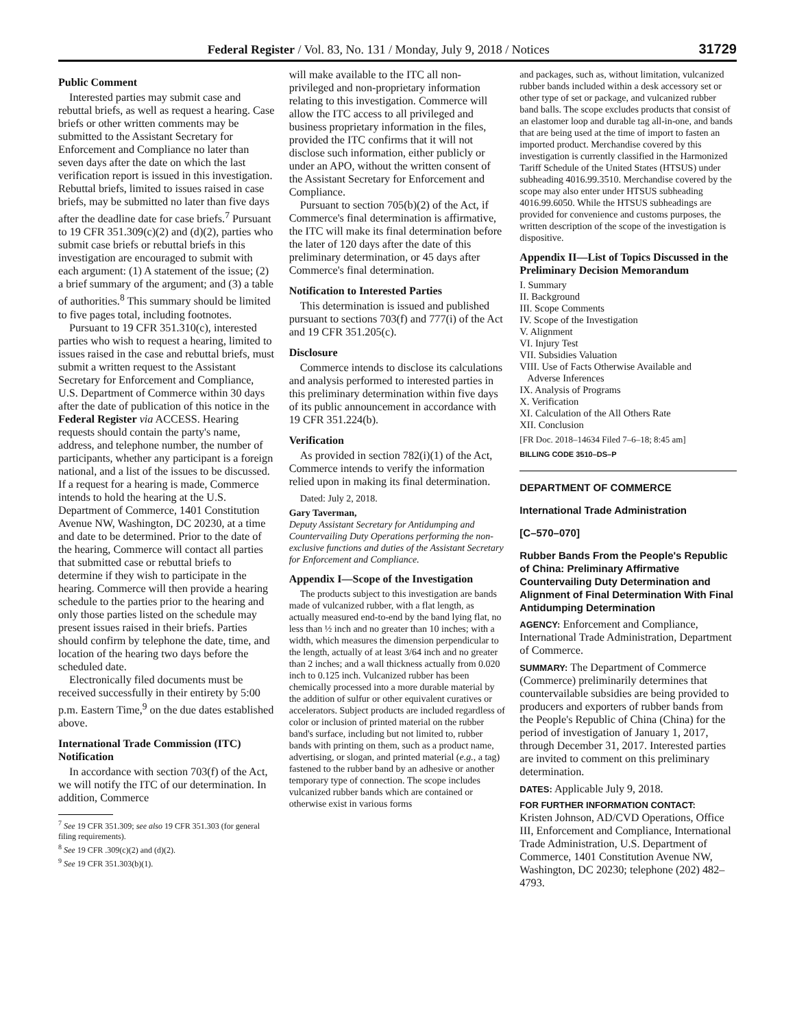Federal Register / Vol. 83, No. 131 / Monday, July 9, 2018 / Notices 31729
Public Comment
Interested parties may submit case and rebuttal briefs, as well as request a hearing. Case briefs or other written comments may be submitted to the Assistant Secretary for Enforcement and Compliance no later than seven days after the date on which the last verification report is issued in this investigation. Rebuttal briefs, limited to issues raised in case briefs, may be submitted no later than five days after the deadline date for case briefs.<sup>7</sup> Pursuant to 19 CFR 351.309(c)(2) and (d)(2), parties who submit case briefs or rebuttal briefs in this investigation are encouraged to submit with each argument: (1) A statement of the issue; (2) a brief summary of the argument; and (3) a table of authorities.<sup>8</sup> This summary should be limited to five pages total, including footnotes.
Pursuant to 19 CFR 351.310(c), interested parties who wish to request a hearing, limited to issues raised in the case and rebuttal briefs, must submit a written request to the Assistant Secretary for Enforcement and Compliance, U.S. Department of Commerce within 30 days after the date of publication of this notice in the Federal Register via ACCESS. Hearing requests should contain the party's name, address, and telephone number, the number of participants, whether any participant is a foreign national, and a list of the issues to be discussed. If a request for a hearing is made, Commerce intends to hold the hearing at the U.S. Department of Commerce, 1401 Constitution Avenue NW, Washington, DC 20230, at a time and date to be determined. Prior to the date of the hearing, Commerce will contact all parties that submitted case or rebuttal briefs to determine if they wish to participate in the hearing. Commerce will then provide a hearing schedule to the parties prior to the hearing and only those parties listed on the schedule may present issues raised in their briefs. Parties should confirm by telephone the date, time, and location of the hearing two days before the scheduled date.
Electronically filed documents must be received successfully in their entirety by 5:00 p.m. Eastern Time,<sup>9</sup> on the due dates established above.
International Trade Commission (ITC) Notification
In accordance with section 703(f) of the Act, we will notify the ITC of our determination. In addition, Commerce
<sup>7</sup> See 19 CFR 351.309; see also 19 CFR 351.303 (for general filing requirements).
<sup>8</sup> See 19 CFR .309(c)(2) and (d)(2).
<sup>9</sup> See 19 CFR 351.303(b)(1).
will make available to the ITC all non-privileged and non-proprietary information relating to this investigation. Commerce will allow the ITC access to all privileged and business proprietary information in the files, provided the ITC confirms that it will not disclose such information, either publicly or under an APO, without the written consent of the Assistant Secretary for Enforcement and Compliance.
Pursuant to section 705(b)(2) of the Act, if Commerce's final determination is affirmative, the ITC will make its final determination before the later of 120 days after the date of this preliminary determination, or 45 days after Commerce's final determination.
Notification to Interested Parties
This determination is issued and published pursuant to sections 703(f) and 777(i) of the Act and 19 CFR 351.205(c).
Disclosure
Commerce intends to disclose its calculations and analysis performed to interested parties in this preliminary determination within five days of its public announcement in accordance with 19 CFR 351.224(b).
Verification
As provided in section 782(i)(1) of the Act, Commerce intends to verify the information relied upon in making its final determination.
Dated: July 2, 2018.
Gary Taverman,
Deputy Assistant Secretary for Antidumping and Countervailing Duty Operations performing the non-exclusive functions and duties of the Assistant Secretary for Enforcement and Compliance.
Appendix I—Scope of the Investigation
The products subject to this investigation are bands made of vulcanized rubber, with a flat length, as actually measured end-to-end by the band lying flat, no less than ½ inch and no greater than 10 inches; with a width, which measures the dimension perpendicular to the length, actually of at least 3/64 inch and no greater than 2 inches; and a wall thickness actually from 0.020 inch to 0.125 inch. Vulcanized rubber has been chemically processed into a more durable material by the addition of sulfur or other equivalent curatives or accelerators. Subject products are included regardless of color or inclusion of printed material on the rubber band's surface, including but not limited to, rubber bands with printing on them, such as a product name, advertising, or slogan, and printed material (e.g., a tag) fastened to the rubber band by an adhesive or another temporary type of connection. The scope includes vulcanized rubber bands which are contained or otherwise exist in various forms
and packages, such as, without limitation, vulcanized rubber bands included within a desk accessory set or other type of set or package, and vulcanized rubber band balls. The scope excludes products that consist of an elastomer loop and durable tag all-in-one, and bands that are being used at the time of import to fasten an imported product. Merchandise covered by this investigation is currently classified in the Harmonized Tariff Schedule of the United States (HTSUS) under subheading 4016.99.3510. Merchandise covered by the scope may also enter under HTSUS subheading 4016.99.6050. While the HTSUS subheadings are provided for convenience and customs purposes, the written description of the scope of the investigation is dispositive.
Appendix II—List of Topics Discussed in the Preliminary Decision Memorandum
I. Summary
II. Background
III. Scope Comments
IV. Scope of the Investigation
V. Alignment
VI. Injury Test
VII. Subsidies Valuation
VIII. Use of Facts Otherwise Available and
Adverse Inferences
IX. Analysis of Programs
X. Verification
XI. Calculation of the All Others Rate
XII. Conclusion
[FR Doc. 2018–14634 Filed 7–6–18; 8:45 am]
BILLING CODE 3510–DS–P
DEPARTMENT OF COMMERCE
International Trade Administration
[C–570–070]
Rubber Bands From the People's Republic of China: Preliminary Affirmative Countervailing Duty Determination and Alignment of Final Determination With Final Antidumping Determination
AGENCY: Enforcement and Compliance, International Trade Administration, Department of Commerce.
SUMMARY: The Department of Commerce (Commerce) preliminarily determines that countervailable subsidies are being provided to producers and exporters of rubber bands from the People's Republic of China (China) for the period of investigation of January 1, 2017, through December 31, 2017. Interested parties are invited to comment on this preliminary determination.
DATES: Applicable July 9, 2018.
FOR FURTHER INFORMATION CONTACT:
Kristen Johnson, AD/CVD Operations, Office III, Enforcement and Compliance, International Trade Administration, U.S. Department of Commerce, 1401 Constitution Avenue NW, Washington, DC 20230; telephone (202) 482–4793.